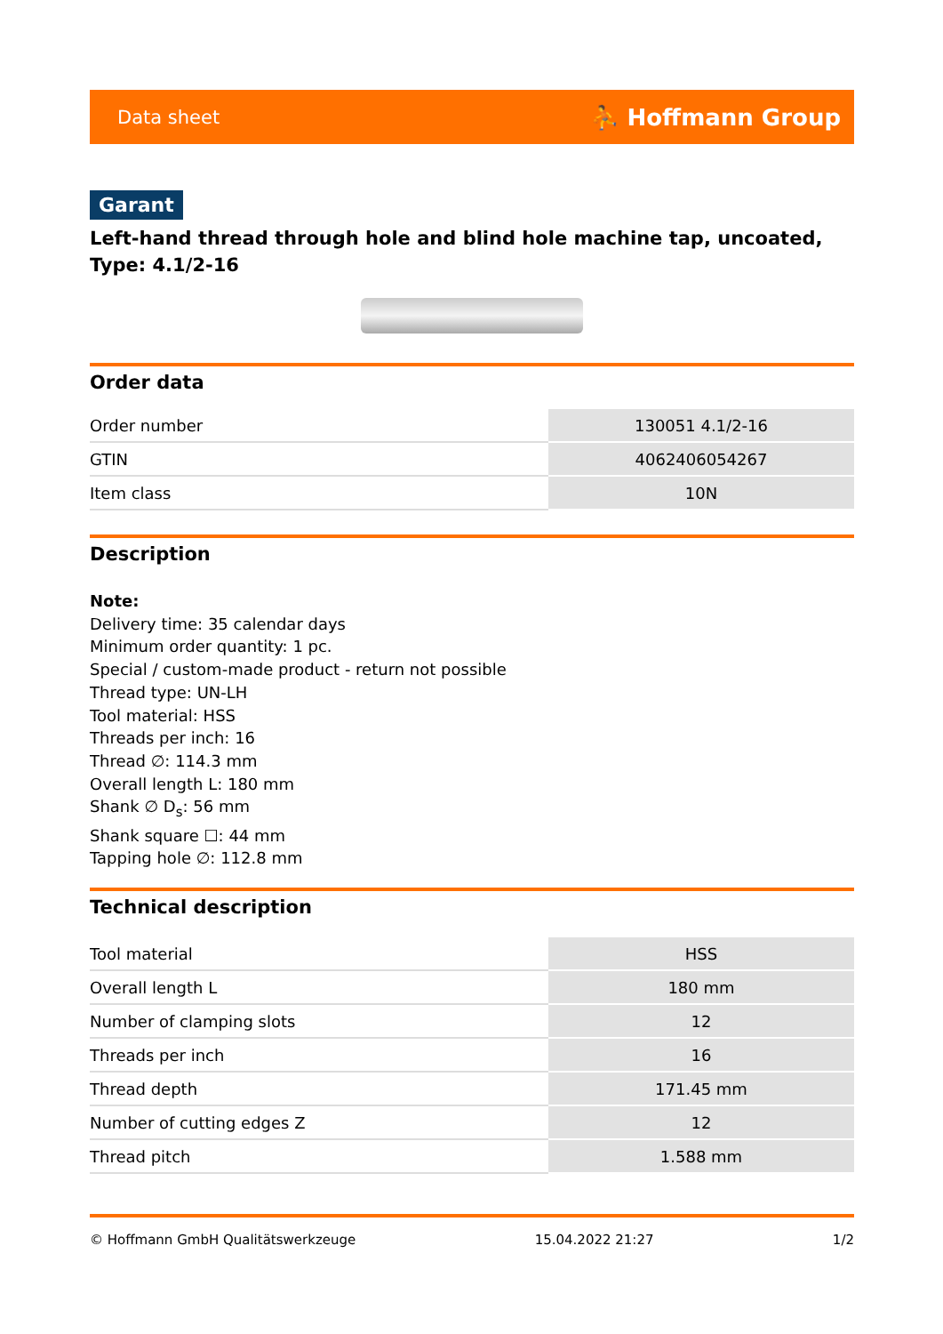Data sheet ⛹ Hoffmann Group
Garant
Left-hand thread through hole and blind hole machine tap, uncoated, Type: 4.1/2-16
Order data
| Order number | 130051 4.1/2-16 |
| GTIN | 4062406054267 |
| Item class | 10N |
Description
Note:
Delivery time: 35 calendar days
Minimum order quantity: 1 pc.
Special / custom-made product - return not possible
Thread type: UN-LH
Tool material: HSS
Threads per inch: 16
Thread ∅: 114.3 mm
Overall length L: 180 mm
Shank ∅ D<sub>s</sub>: 56 mm
Shank square ☐: 44 mm
Tapping hole ∅: 112.8 mm
Technical description
| Tool material | HSS |
| Overall length L | 180 mm |
| Number of clamping slots | 12 |
| Threads per inch | 16 |
| Thread depth | 171.45 mm |
| Number of cutting edges Z | 12 |
| Thread pitch | 1.588 mm |
© Hoffmann GmbH Qualitätswerkzeuge 15.04.2022 21:27 1/2